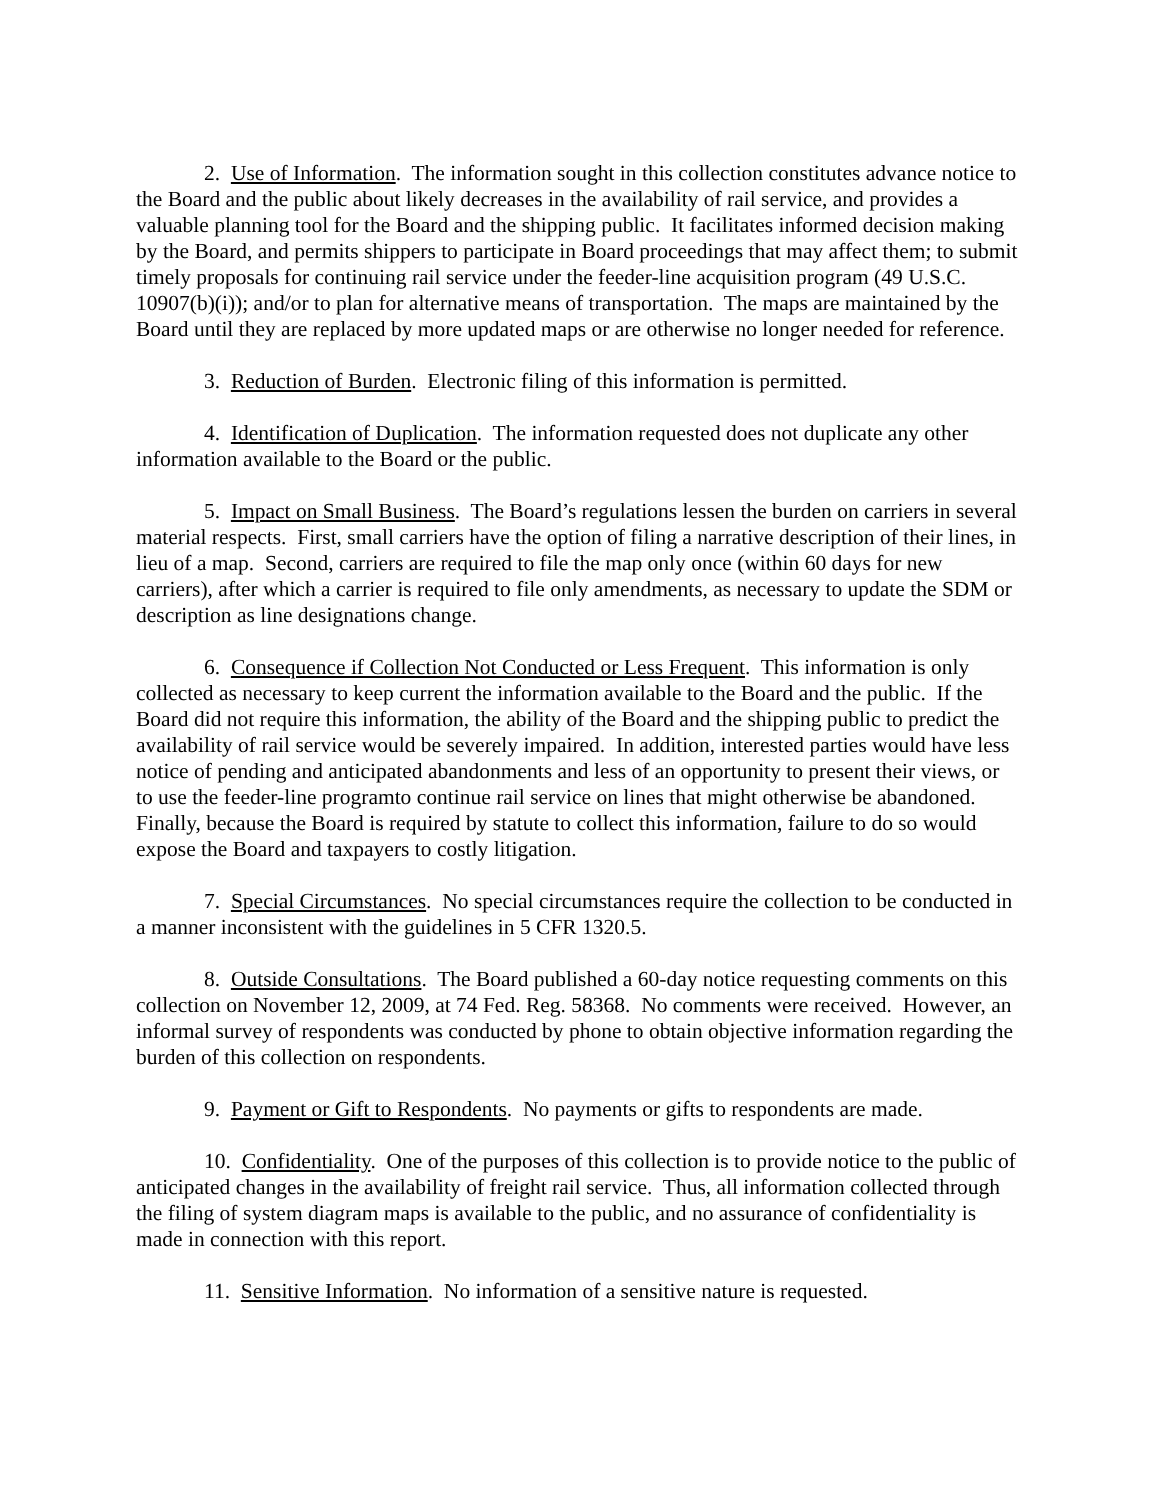2. Use of Information. The information sought in this collection constitutes advance notice to the Board and the public about likely decreases in the availability of rail service, and provides a valuable planning tool for the Board and the shipping public. It facilitates informed decision making by the Board, and permits shippers to participate in Board proceedings that may affect them; to submit timely proposals for continuing rail service under the feeder-line acquisition program (49 U.S.C. 10907(b)(i)); and/or to plan for alternative means of transportation. The maps are maintained by the Board until they are replaced by more updated maps or are otherwise no longer needed for reference.
3. Reduction of Burden. Electronic filing of this information is permitted.
4. Identification of Duplication. The information requested does not duplicate any other information available to the Board or the public.
5. Impact on Small Business. The Board’s regulations lessen the burden on carriers in several material respects. First, small carriers have the option of filing a narrative description of their lines, in lieu of a map. Second, carriers are required to file the map only once (within 60 days for new carriers), after which a carrier is required to file only amendments, as necessary to update the SDM or description as line designations change.
6. Consequence if Collection Not Conducted or Less Frequent. This information is only collected as necessary to keep current the information available to the Board and the public. If the Board did not require this information, the ability of the Board and the shipping public to predict the availability of rail service would be severely impaired. In addition, interested parties would have less notice of pending and anticipated abandonments and less of an opportunity to present their views, or to use the feeder-line programto continue rail service on lines that might otherwise be abandoned. Finally, because the Board is required by statute to collect this information, failure to do so would expose the Board and taxpayers to costly litigation.
7. Special Circumstances. No special circumstances require the collection to be conducted in a manner inconsistent with the guidelines in 5 CFR 1320.5.
8. Outside Consultations. The Board published a 60-day notice requesting comments on this collection on November 12, 2009, at 74 Fed. Reg. 58368. No comments were received. However, an informal survey of respondents was conducted by phone to obtain objective information regarding the burden of this collection on respondents.
9. Payment or Gift to Respondents. No payments or gifts to respondents are made.
10. Confidentiality. One of the purposes of this collection is to provide notice to the public of anticipated changes in the availability of freight rail service. Thus, all information collected through the filing of system diagram maps is available to the public, and no assurance of confidentiality is made in connection with this report.
11. Sensitive Information. No information of a sensitive nature is requested.